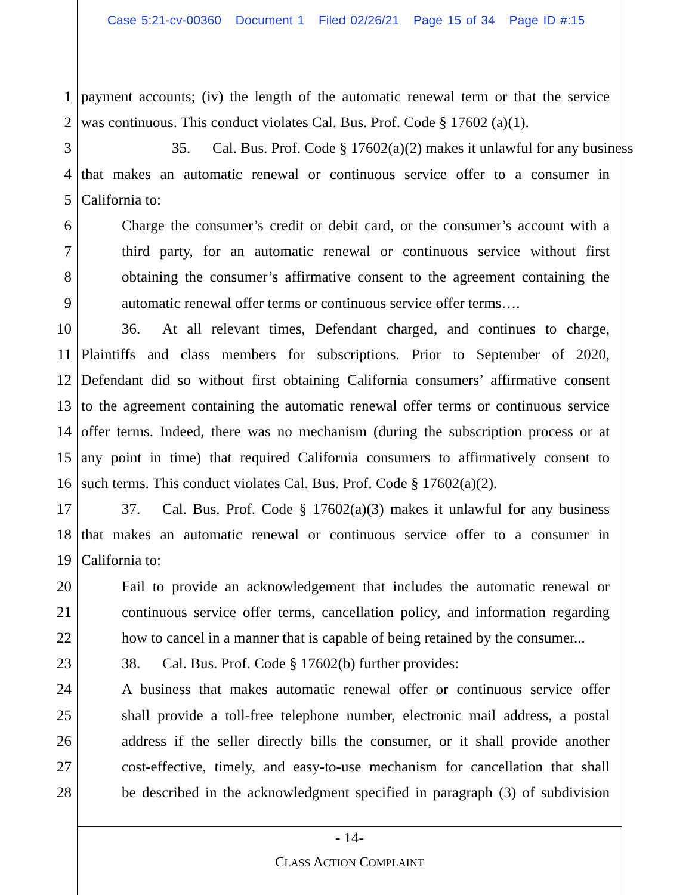Case 5:21-cv-00360 Document 1 Filed 02/26/21 Page 15 of 34 Page ID #:15
1 payment accounts; (iv) the length of the automatic renewal term or that the service
2 was continuous. This conduct violates Cal. Bus. Prof. Code § 17602 (a)(1).
3 35. Cal. Bus. Prof. Code § 17602(a)(2) makes it unlawful for any business
4 that makes an automatic renewal or continuous service offer to a consumer in
5 California to:
6 Charge the consumer’s credit or debit card, or the consumer’s account with a
7 third party, for an automatic renewal or continuous service without first
8 obtaining the consumer’s affirmative consent to the agreement containing the
9 automatic renewal offer terms or continuous service offer terms….
10 36. At all relevant times, Defendant charged, and continues to charge,
11 Plaintiffs and class members for subscriptions. Prior to September of 2020,
12 Defendant did so without first obtaining California consumers’ affirmative consent
13 to the agreement containing the automatic renewal offer terms or continuous service
14 offer terms. Indeed, there was no mechanism (during the subscription process or at
15 any point in time) that required California consumers to affirmatively consent to
16 such terms. This conduct violates Cal. Bus. Prof. Code § 17602(a)(2).
17 37. Cal. Bus. Prof. Code § 17602(a)(3) makes it unlawful for any business
18 that makes an automatic renewal or continuous service offer to a consumer in
19 California to:
20 Fail to provide an acknowledgement that includes the automatic renewal or
21 continuous service offer terms, cancellation policy, and information regarding
22 how to cancel in a manner that is capable of being retained by the consumer...
23 38. Cal. Bus. Prof. Code § 17602(b) further provides:
24 A business that makes automatic renewal offer or continuous service offer
25 shall provide a toll-free telephone number, electronic mail address, a postal
26 address if the seller directly bills the consumer, or it shall provide another
27 cost-effective, timely, and easy-to-use mechanism for cancellation that shall
28 be described in the acknowledgment specified in paragraph (3) of subdivision
- 14-
CLASS ACTION COMPLAINT